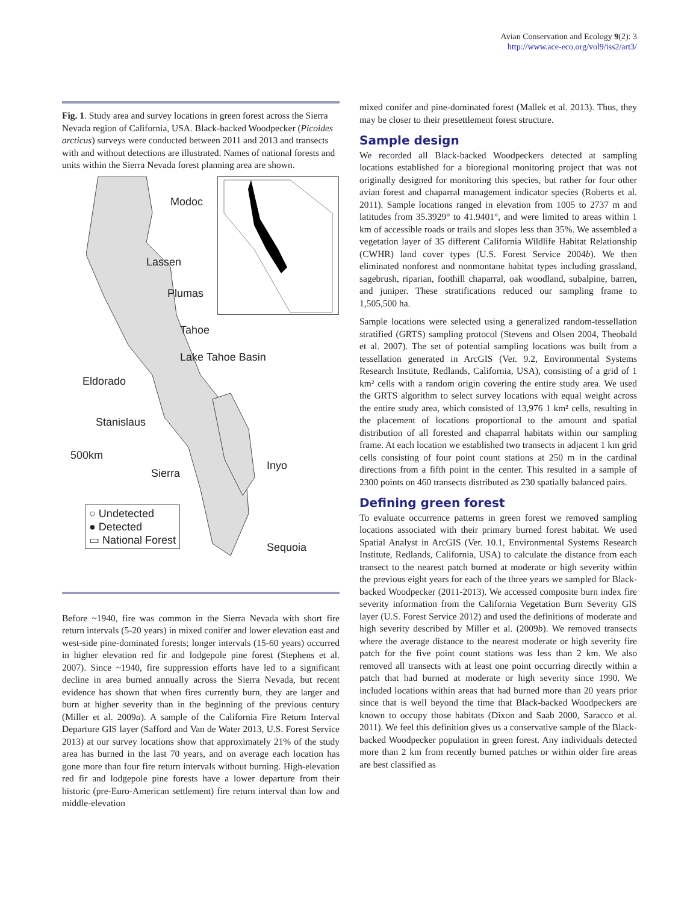Avian Conservation and Ecology 9(2): 3
http://www.ace-eco.org/vol9/iss2/art3/
Fig. 1. Study area and survey locations in green forest across the Sierra Nevada region of California, USA. Black-backed Woodpecker (Picoides arcticus) surveys were conducted between 2011 and 2013 and transects with and without detections are illustrated. Names of national forests and units within the Sierra Nevada forest planning area are shown.
Modoc
Lassen
Plumas
Tahoe
Lake Tahoe Basin
Eldorado
Stanislaus
500km
Sierra
Inyo
Sequoia
○ Undetected
● Detected
▭ National Forest
Before ~1940, fire was common in the Sierra Nevada with short fire return intervals (5-20 years) in mixed conifer and lower elevation east and west-side pine-dominated forests; longer intervals (15-60 years) occurred in higher elevation red fir and lodgepole pine forest (Stephens et al. 2007). Since ~1940, fire suppression efforts have led to a significant decline in area burned annually across the Sierra Nevada, but recent evidence has shown that when fires currently burn, they are larger and burn at higher severity than in the beginning of the previous century (Miller et al. 2009a). A sample of the California Fire Return Interval Departure GIS layer (Safford and Van de Water 2013, U.S. Forest Service 2013) at our survey locations show that approximately 21% of the study area has burned in the last 70 years, and on average each location has gone more than four fire return intervals without burning. High-elevation red fir and lodgepole pine forests have a lower departure from their historic (pre-Euro-American settlement) fire return interval than low and middle-elevation
mixed conifer and pine-dominated forest (Mallek et al. 2013). Thus, they may be closer to their presettlement forest structure.
Sample design
We recorded all Black-backed Woodpeckers detected at sampling locations established for a bioregional monitoring project that was not originally designed for monitoring this species, but rather for four other avian forest and chaparral management indicator species (Roberts et al. 2011). Sample locations ranged in elevation from 1005 to 2737 m and latitudes from 35.3929° to 41.9401°, and were limited to areas within 1 km of accessible roads or trails and slopes less than 35%. We assembled a vegetation layer of 35 different California Wildlife Habitat Relationship (CWHR) land cover types (U.S. Forest Service 2004b). We then eliminated nonforest and nonmontane habitat types including grassland, sagebrush, riparian, foothill chaparral, oak woodland, subalpine, barren, and juniper. These stratifications reduced our sampling frame to 1,505,500 ha.
Sample locations were selected using a generalized random-tessellation stratified (GRTS) sampling protocol (Stevens and Olsen 2004, Theobald et al. 2007). The set of potential sampling locations was built from a tessellation generated in ArcGIS (Ver. 9.2, Environmental Systems Research Institute, Redlands, California, USA), consisting of a grid of 1 km² cells with a random origin covering the entire study area. We used the GRTS algorithm to select survey locations with equal weight across the entire study area, which consisted of 13,976 1 km² cells, resulting in the placement of locations proportional to the amount and spatial distribution of all forested and chaparral habitats within our sampling frame. At each location we established two transects in adjacent 1 km grid cells consisting of four point count stations at 250 m in the cardinal directions from a fifth point in the center. This resulted in a sample of 2300 points on 460 transects distributed as 230 spatially balanced pairs.
Defining green forest
To evaluate occurrence patterns in green forest we removed sampling locations associated with their primary burned forest habitat. We used Spatial Analyst in ArcGIS (Ver. 10.1, Environmental Systems Research Institute, Redlands, California, USA) to calculate the distance from each transect to the nearest patch burned at moderate or high severity within the previous eight years for each of the three years we sampled for Black-backed Woodpecker (2011-2013). We accessed composite burn index fire severity information from the California Vegetation Burn Severity GIS layer (U.S. Forest Service 2012) and used the definitions of moderate and high severity described by Miller et al. (2009b). We removed transects where the average distance to the nearest moderate or high severity fire patch for the five point count stations was less than 2 km. We also removed all transects with at least one point occurring directly within a patch that had burned at moderate or high severity since 1990. We included locations within areas that had burned more than 20 years prior since that is well beyond the time that Black-backed Woodpeckers are known to occupy those habitats (Dixon and Saab 2000, Saracco et al. 2011). We feel this definition gives us a conservative sample of the Black-backed Woodpecker population in green forest. Any individuals detected more than 2 km from recently burned patches or within older fire areas are best classified as